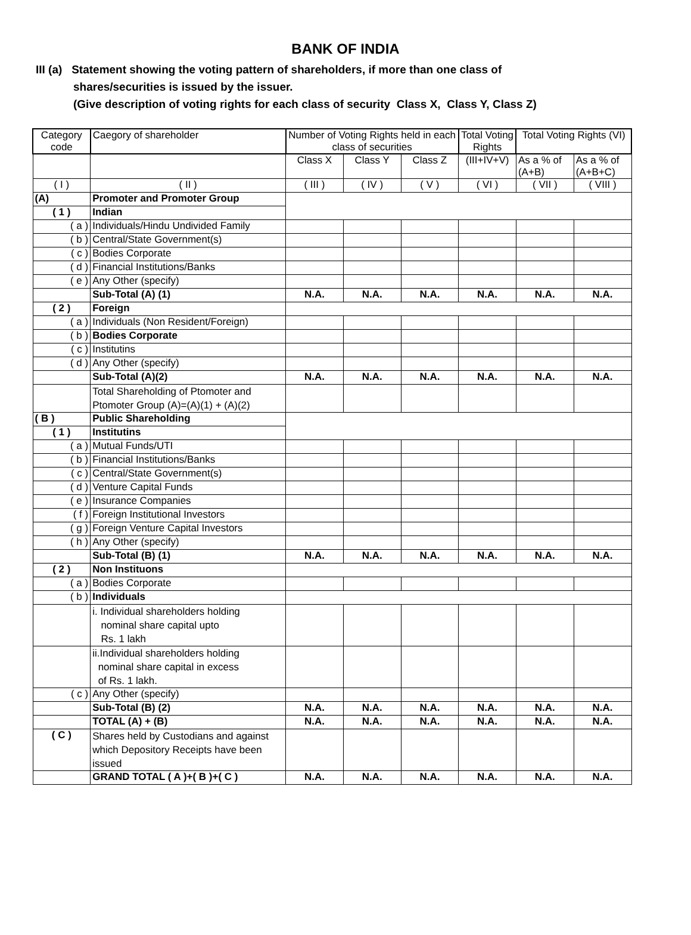BANK OF INDIA
III (a) Statement showing the voting pattern of shareholders, if more than one class of
shares/securities is issued by the issuer.
(Give description of voting rights for each class of security Class X, Class Y, Class Z)
| Category code | Caegory of shareholder | Number of Voting Rights held in each class of securities | | | Total Voting Rights | Total Voting Rights (VI) | |
| --- | --- | --- | --- | --- | --- | --- | --- |
| | | Class X | Class Y | Class Z | (III+IV+V) | As a % of (A+B) | As a % of (A+B+C) |
| ( I ) | ( II ) | ( III ) | ( IV ) | ( V ) | ( VI ) | ( VII ) | ( VIII ) |
| (A) | Promoter and Promoter Group | | | | | | |
| ( 1 ) | Indian | | | | | | |
| ( a ) | Individuals/Hindu Undivided Family | | | | | | |
| ( b ) | Central/State Government(s) | | | | | | |
| ( c ) | Bodies Corporate | | | | | | |
| ( d ) | Financial Institutions/Banks | | | | | | |
| ( e ) | Any Other (specify) | | | | | | |
| | Sub-Total (A) (1) | N.A. | N.A. | N.A. | N.A. | N.A. | N.A. |
| ( 2 ) | Foreign | | | | | | |
| ( a ) | Individuals (Non Resident/Foreign) | | | | | | |
| ( b ) | Bodies Corporate | | | | | | |
| ( c ) | Institutins | | | | | | |
| ( d ) | Any Other (specify) | | | | | | |
| | Sub-Total (A)(2) | N.A. | N.A. | N.A. | N.A. | N.A. | N.A. |
| | Total Shareholding of Ptomoter and Ptomoter Group (A)=(A)(1) + (A)(2) | | | | | | |
| ( B ) | Public Shareholding | | | | | | |
| ( 1 ) | Institutins | | | | | | |
| ( a ) | Mutual Funds/UTI | | | | | | |
| ( b ) | Financial Institutions/Banks | | | | | | |
| ( c ) | Central/State Government(s) | | | | | | |
| ( d ) | Venture Capital Funds | | | | | | |
| ( e ) | Insurance Companies | | | | | | |
| ( f ) | Foreign Institutional Investors | | | | | | |
| ( g ) | Foreign Venture Capital Investors | | | | | | |
| ( h ) | Any Other (specify) | | | | | | |
| | Sub-Total (B) (1) | N.A. | N.A. | N.A. | N.A. | N.A. | N.A. |
| ( 2 ) | Non Instituons | | | | | | |
| ( a ) | Bodies Corporate | | | | | | |
| ( b ) | Individuals | | | | | | |
| | i. Individual shareholders holding nominal share capital upto Rs. 1 lakh | | | | | | |
| | ii.Individual shareholders holding nominal share capital in excess of Rs. 1 lakh. | | | | | | |
| ( c ) | Any Other (specify) | | | | | | |
| | Sub-Total (B) (2) | N.A. | N.A. | N.A. | N.A. | N.A. | N.A. |
| | TOTAL (A) + (B) | N.A. | N.A. | N.A. | N.A. | N.A. | N.A. |
| ( C ) | Shares held by Custodians and against which Depository Receipts have been issued | | | | | | |
| | GRAND TOTAL ( A )+( B )+( C ) | N.A. | N.A. | N.A. | N.A. | N.A. | N.A. |